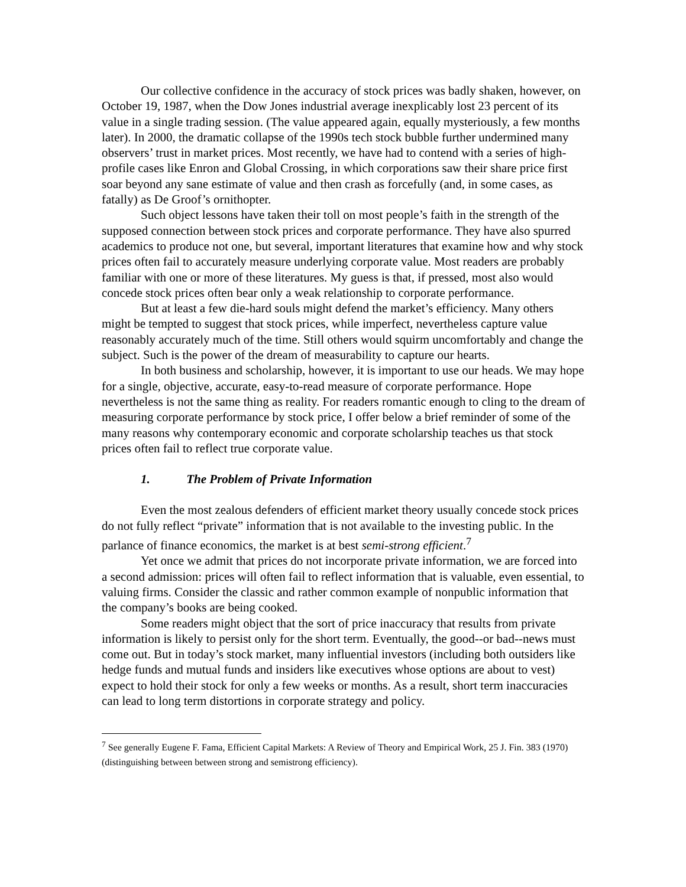Our collective confidence in the accuracy of stock prices was badly shaken, however, on October 19, 1987, when the Dow Jones industrial average inexplicably lost 23 percent of its value in a single trading session. (The value appeared again, equally mysteriously, a few months later). In 2000, the dramatic collapse of the 1990s tech stock bubble further undermined many observers’ trust in market prices. Most recently, we have had to contend with a series of high-profile cases like Enron and Global Crossing, in which corporations saw their share price first soar beyond any sane estimate of value and then crash as forcefully (and, in some cases, as fatally) as De Groof’s ornithopter.
Such object lessons have taken their toll on most people’s faith in the strength of the supposed connection between stock prices and corporate performance. They have also spurred academics to produce not one, but several, important literatures that examine how and why stock prices often fail to accurately measure underlying corporate value. Most readers are probably familiar with one or more of these literatures. My guess is that, if pressed, most also would concede stock prices often bear only a weak relationship to corporate performance.
But at least a few die-hard souls might defend the market’s efficiency. Many others might be tempted to suggest that stock prices, while imperfect, nevertheless capture value reasonably accurately much of the time. Still others would squirm uncomfortably and change the subject. Such is the power of the dream of measurability to capture our hearts.
In both business and scholarship, however, it is important to use our heads. We may hope for a single, objective, accurate, easy-to-read measure of corporate performance. Hope nevertheless is not the same thing as reality. For readers romantic enough to cling to the dream of measuring corporate performance by stock price, I offer below a brief reminder of some of the many reasons why contemporary economic and corporate scholarship teaches us that stock prices often fail to reflect true corporate value.
1. The Problem of Private Information
Even the most zealous defenders of efficient market theory usually concede stock prices do not fully reflect “private” information that is not available to the investing public. In the parlance of finance economics, the market is at best semi-strong efficient.<sup>7</sup>
Yet once we admit that prices do not incorporate private information, we are forced into a second admission: prices will often fail to reflect information that is valuable, even essential, to valuing firms. Consider the classic and rather common example of nonpublic information that the company’s books are being cooked.
Some readers might object that the sort of price inaccuracy that results from private information is likely to persist only for the short term. Eventually, the good--or bad--news must come out. But in today’s stock market, many influential investors (including both outsiders like hedge funds and mutual funds and insiders like executives whose options are about to vest) expect to hold their stock for only a few weeks or months. As a result, short term inaccuracies can lead to long term distortions in corporate strategy and policy.
<sup>7</sup> See generally Eugene F. Fama, Efficient Capital Markets: A Review of Theory and Empirical Work, 25 J. Fin. 383 (1970) (distinguishing between between strong and semistrong efficiency).